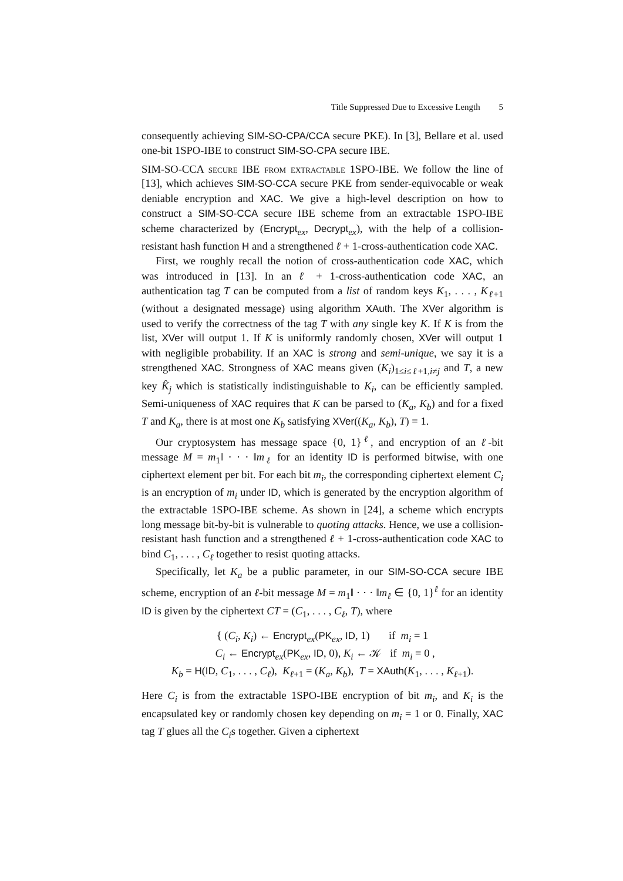Title Suppressed Due to Excessive Length 5
consequently achieving SIM-SO-CPA/CCA secure PKE). In [3], Bellare et al. used one-bit 1SPO-IBE to construct SIM-SO-CPA secure IBE.
SIM-SO-CCA secure IBE from extractable 1SPO-IBE. We follow the line of [13], which achieves SIM-SO-CCA secure PKE from sender-equivocable or weak deniable encryption and XAC. We give a high-level description on how to construct a SIM-SO-CCA secure IBE scheme from an extractable 1SPO-IBE scheme characterized by (Encrypt<sub>ex</sub>, Decrypt<sub>ex</sub>), with the help of a collision-resistant hash function H and a strengthened ℓ + 1-cross-authentication code XAC.
First, we roughly recall the notion of cross-authentication code XAC, which was introduced in [13]. In an ℓ + 1-cross-authentication code XAC, an authentication tag T can be computed from a list of random keys K<sub>1</sub>, . . . , K<sub>ℓ+1</sub> (without a designated message) using algorithm XAuth. The XVer algorithm is used to verify the correctness of the tag T with any single key K. If K is from the list, XVer will output 1. If K is uniformly randomly chosen, XVer will output 1 with negligible probability. If an XAC is strong and semi-unique, we say it is a strengthened XAC. Strongness of XAC means given (K<sub>i</sub>)<sub>1≤i≤ℓ+1,i≠j</sub> and T, a new key K̂<sub>j</sub> which is statistically indistinguishable to K<sub>i</sub>, can be efficiently sampled. Semi-uniqueness of XAC requires that K can be parsed to (K<sub>a</sub>, K<sub>b</sub>) and for a fixed T and K<sub>a</sub>, there is at most one K<sub>b</sub> satisfying XVer((K<sub>a</sub>, K<sub>b</sub>), T) = 1.
Our cryptosystem has message space {0, 1}<sup>ℓ</sup>, and encryption of an ℓ-bit message M = m<sub>1</sub>‖ · · · ‖m<sub>ℓ</sub> for an identity ID is performed bitwise, with one ciphertext element per bit. For each bit m<sub>i</sub>, the corresponding ciphertext element C<sub>i</sub> is an encryption of m<sub>i</sub> under ID, which is generated by the encryption algorithm of the extractable 1SPO-IBE scheme. As shown in [24], a scheme which encrypts long message bit-by-bit is vulnerable to quoting attacks. Hence, we use a collision-resistant hash function and a strengthened ℓ + 1-cross-authentication code XAC to bind C<sub>1</sub>, . . . , C<sub>ℓ</sub> together to resist quoting attacks.
Specifically, let K<sub>a</sub> be a public parameter, in our SIM-SO-CCA secure IBE scheme, encryption of an ℓ-bit message M = m<sub>1</sub>‖ · · · ‖m<sub>ℓ</sub> ∈ {0, 1}<sup>ℓ</sup> for an identity ID is given by the ciphertext CT = (C<sub>1</sub>, . . . , C<sub>ℓ</sub>, T), where
{ (C<sub>i</sub>, K<sub>i</sub>) ← Encrypt<sub>ex</sub>(PK<sub>ex</sub>, ID, 1) if m<sub>i</sub> = 1
C<sub>i</sub> ← Encrypt<sub>ex</sub>(PK<sub>ex</sub>, ID, 0), K<sub>i</sub> ← 𝒦 if m<sub>i</sub> = 0 ,
K<sub>b</sub> = H(ID, C<sub>1</sub>, . . . , C<sub>ℓ</sub>), K<sub>ℓ+1</sub> = (K<sub>a</sub>, K<sub>b</sub>), T = XAuth(K<sub>1</sub>, . . . , K<sub>ℓ+1</sub>).
Here C<sub>i</sub> is from the extractable 1SPO-IBE encryption of bit m<sub>i</sub>, and K<sub>i</sub> is the encapsulated key or randomly chosen key depending on m<sub>i</sub> = 1 or 0. Finally, XAC tag T glues all the C<sub>i</sub>s together. Given a ciphertext